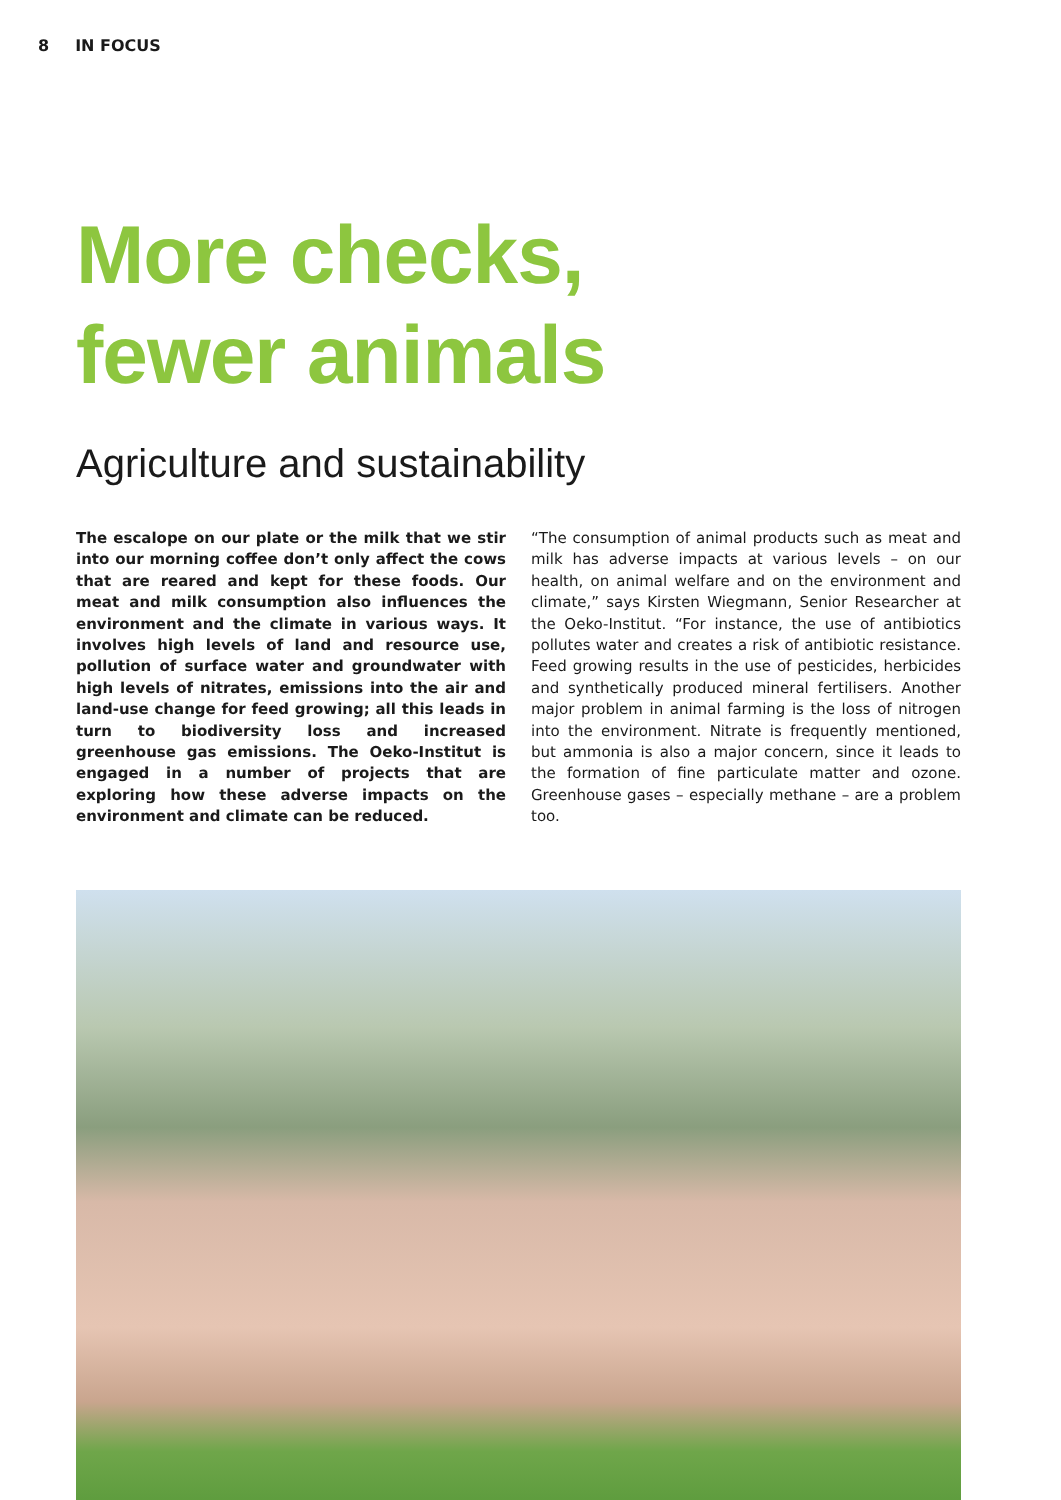8 IN FOCUS
More checks,
fewer animals
Agriculture and sustainability
The escalope on our plate or the milk that we stir into our morning coffee don’t only affect the cows that are reared and kept for these foods. Our meat and milk consumption also influences the environment and the climate in various ways. It involves high levels of land and resource use, pollution of surface water and groundwater with high levels of nitrates, emissions into the air and land-use change for feed growing; all this leads in turn to biodiversity loss and increased greenhouse gas emissions. The Oeko-Institut is engaged in a number of projects that are exploring how these adverse impacts on the environment and climate can be reduced.
“The consumption of animal products such as meat and milk has adverse impacts at various levels – on our health, on animal welfare and on the environment and climate,” says Kirsten Wiegmann, Senior Researcher at the Oeko-Institut. “For instance, the use of antibiotics pollutes water and creates a risk of antibiotic resistance. Feed growing results in the use of pesticides, herbicides and synthetically produced mineral fertilisers. Another major problem in animal farming is the loss of nitrogen into the environment. Nitrate is frequently mentioned, but ammonia is also a major concern, since it leads to the formation of fine particulate matter and ozone. Greenhouse gases – especially methane – are a problem too.